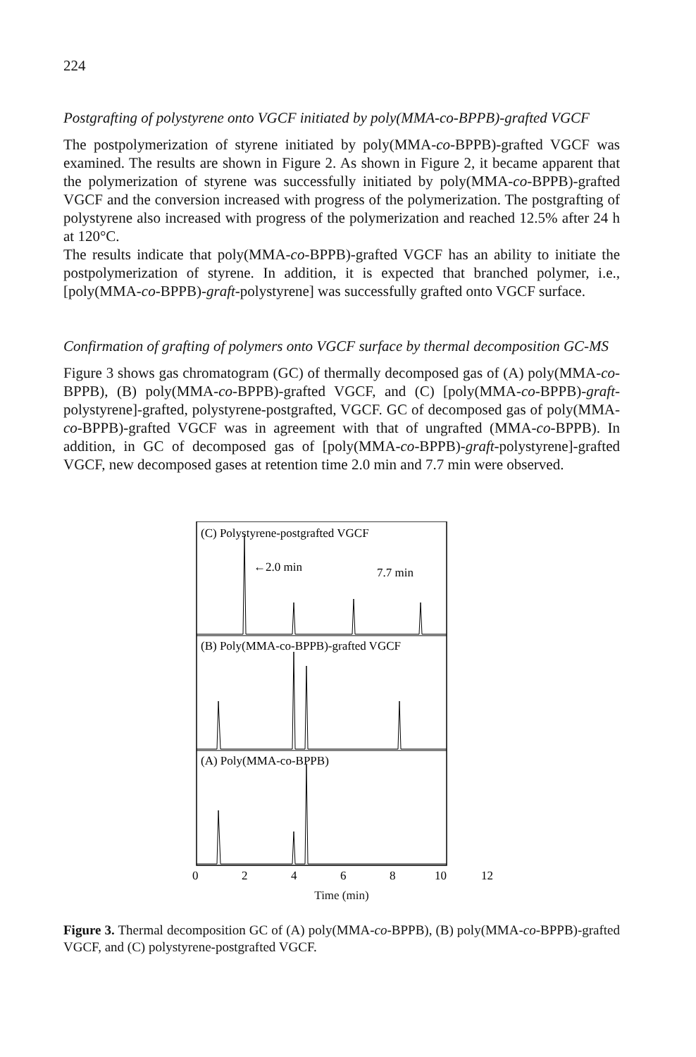224
Postgrafting of polystyrene onto VGCF initiated by poly(MMA-co-BPPB)-grafted VGCF
The postpolymerization of styrene initiated by poly(MMA-co-BPPB)-grafted VGCF was examined. The results are shown in Figure 2. As shown in Figure 2, it became apparent that the polymerization of styrene was successfully initiated by poly(MMA-co-BPPB)-grafted VGCF and the conversion increased with progress of the polymerization. The postgrafting of polystyrene also increased with progress of the polymerization and reached 12.5% after 24 h at 120°C.
The results indicate that poly(MMA-co-BPPB)-grafted VGCF has an ability to initiate the postpolymerization of styrene. In addition, it is expected that branched polymer, i.e., [poly(MMA-co-BPPB)-graft-polystyrene] was successfully grafted onto VGCF surface.
Confirmation of grafting of polymers onto VGCF surface by thermal decomposition GC-MS
Figure 3 shows gas chromatogram (GC) of thermally decomposed gas of (A) poly(MMA-co-BPPB), (B) poly(MMA-co-BPPB)-grafted VGCF, and (C) [poly(MMA-co-BPPB)-graft-polystyrene]-grafted, polystyrene-postgrafted, VGCF. GC of decomposed gas of poly(MMA-co-BPPB)-grafted VGCF was in agreement with that of ungrafted (MMA-co-BPPB). In addition, in GC of decomposed gas of [poly(MMA-co-BPPB)-graft-polystyrene]-grafted VGCF, new decomposed gases at retention time 2.0 min and 7.7 min were observed.
(C) Polystyrene-postgrafted VGCF
←2.0 min
7.7 min
(B) Poly(MMA-co-BPPB)-grafted VGCF
(A) Poly(MMA-co-BPPB)
0
2
4
6
8
10
12
Time (min)
Figure 3. Thermal decomposition GC of (A) poly(MMA-co-BPPB), (B) poly(MMA-co-BPPB)-grafted VGCF, and (C) polystyrene-postgrafted VGCF.